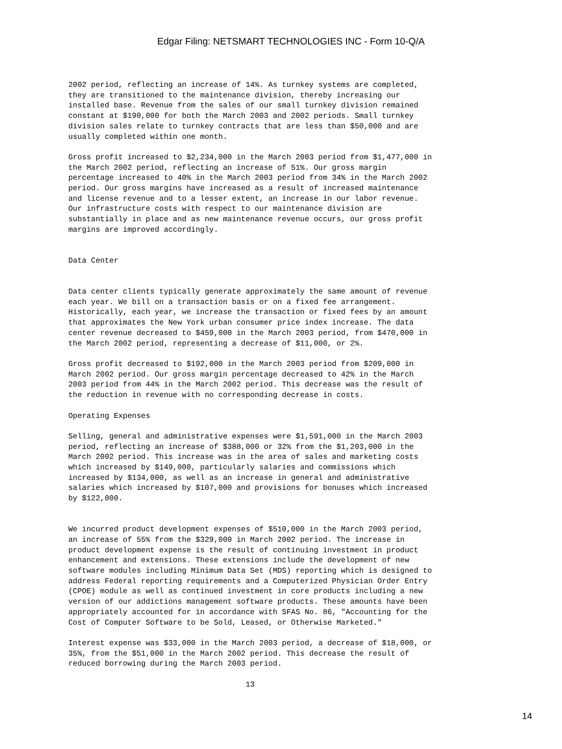Edgar Filing: NETSMART TECHNOLOGIES INC - Form 10-Q/A
2002 period, reflecting an increase of 14%. As turnkey systems are completed,
they are transitioned to the maintenance division, thereby increasing our
installed base. Revenue from the sales of our small turnkey division remained
constant at $190,000 for both the March 2003 and 2002 periods. Small turnkey
division sales relate to turnkey contracts that are less than $50,000 and are
usually completed within one month.

Gross profit increased to $2,234,000 in the March 2003 period from $1,477,000 in
the March 2002 period, reflecting an increase of 51%. Our gross margin
percentage increased to 40% in the March 2003 period from 34% in the March 2002
period. Our gross margins have increased as a result of increased maintenance
and license revenue and to a lesser extent, an increase in our labor revenue.
Our infrastructure costs with respect to our maintenance division are
substantially in place and as new maintenance revenue occurs, our gross profit
margins are improved accordingly.


Data Center


Data center clients typically generate approximately the same amount of revenue
each year. We bill on a transaction basis or on a fixed fee arrangement.
Historically, each year, we increase the transaction or fixed fees by an amount
that approximates the New York urban consumer price index increase. The data
center revenue decreased to $459,000 in the March 2003 period, from $470,000 in
the March 2002 period, representing a decrease of $11,000, or 2%.

Gross profit decreased to $192,000 in the March 2003 period from $209,000 in
March 2002 period. Our gross margin percentage decreased to 42% in the March
2003 period from 44% in the March 2002 period. This decrease was the result of
the reduction in revenue with no corresponding decrease in costs.

Operating Expenses

Selling, general and administrative expenses were $1,591,000 in the March 2003
period, reflecting an increase of $388,000 or 32% from the $1,203,000 in the
March 2002 period. This increase was in the area of sales and marketing costs
which increased by $149,000, particularly salaries and commissions which
increased by $134,000, as well as an increase in general and administrative
salaries which increased by $107,000 and provisions for bonuses which increased
by $122,000.


We incurred product development expenses of $510,000 in the March 2003 period,
an increase of 55% from the $329,000 in March 2002 period. The increase in
product development expense is the result of continuing investment in product
enhancement and extensions. These extensions include the development of new
software modules including Minimum Data Set (MDS) reporting which is designed to
address Federal reporting requirements and a Computerized Physician Order Entry
(CPOE) module as well as continued investment in core products including a new
version of our addictions management software products. These amounts have been
appropriately accounted for in accordance with SFAS No. 86, "Accounting for the
Cost of Computer Software to be Sold, Leased, or Otherwise Marketed."

Interest expense was $33,000 in the March 2003 period, a decrease of $18,000, or
35%, from the $51,000 in the March 2002 period. This decrease the result of
reduced borrowing during the March 2003 period.

                                       13
14